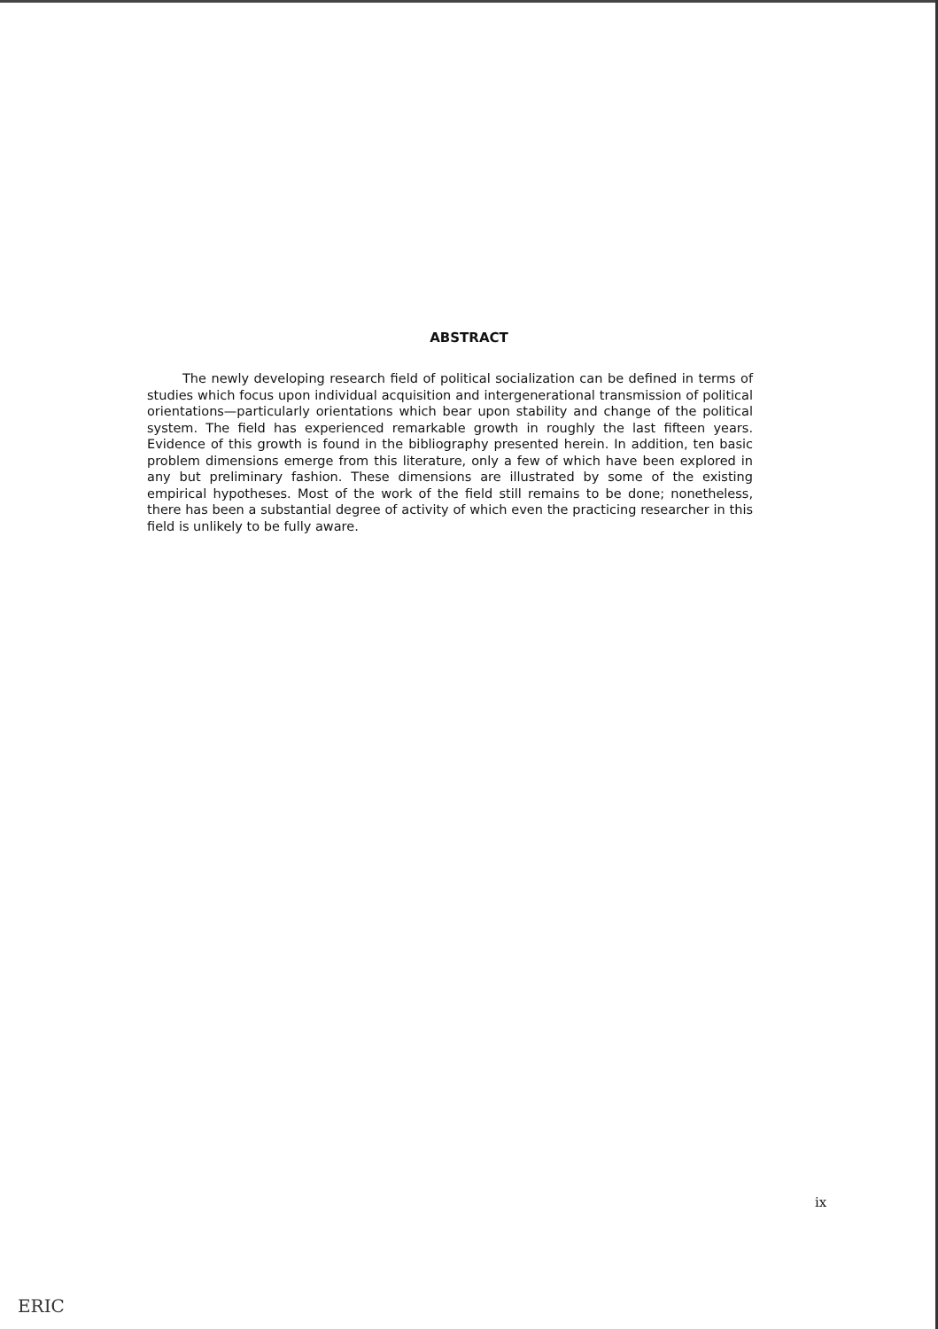ABSTRACT
The newly developing research field of political socialization can be defined in terms of studies which focus upon individual acquisition and intergenerational transmission of political orientations—particularly orientations which bear upon stability and change of the political system. The field has experienced remarkable growth in roughly the last fifteen years. Evidence of this growth is found in the bibliography presented herein. In addition, ten basic problem dimensions emerge from this literature, only a few of which have been explored in any but preliminary fashion. These dimensions are illustrated by some of the existing empirical hypotheses. Most of the work of the field still remains to be done; nonetheless, there has been a substantial degree of activity of which even the practicing researcher in this field is unlikely to be fully aware.
ix
ERIC